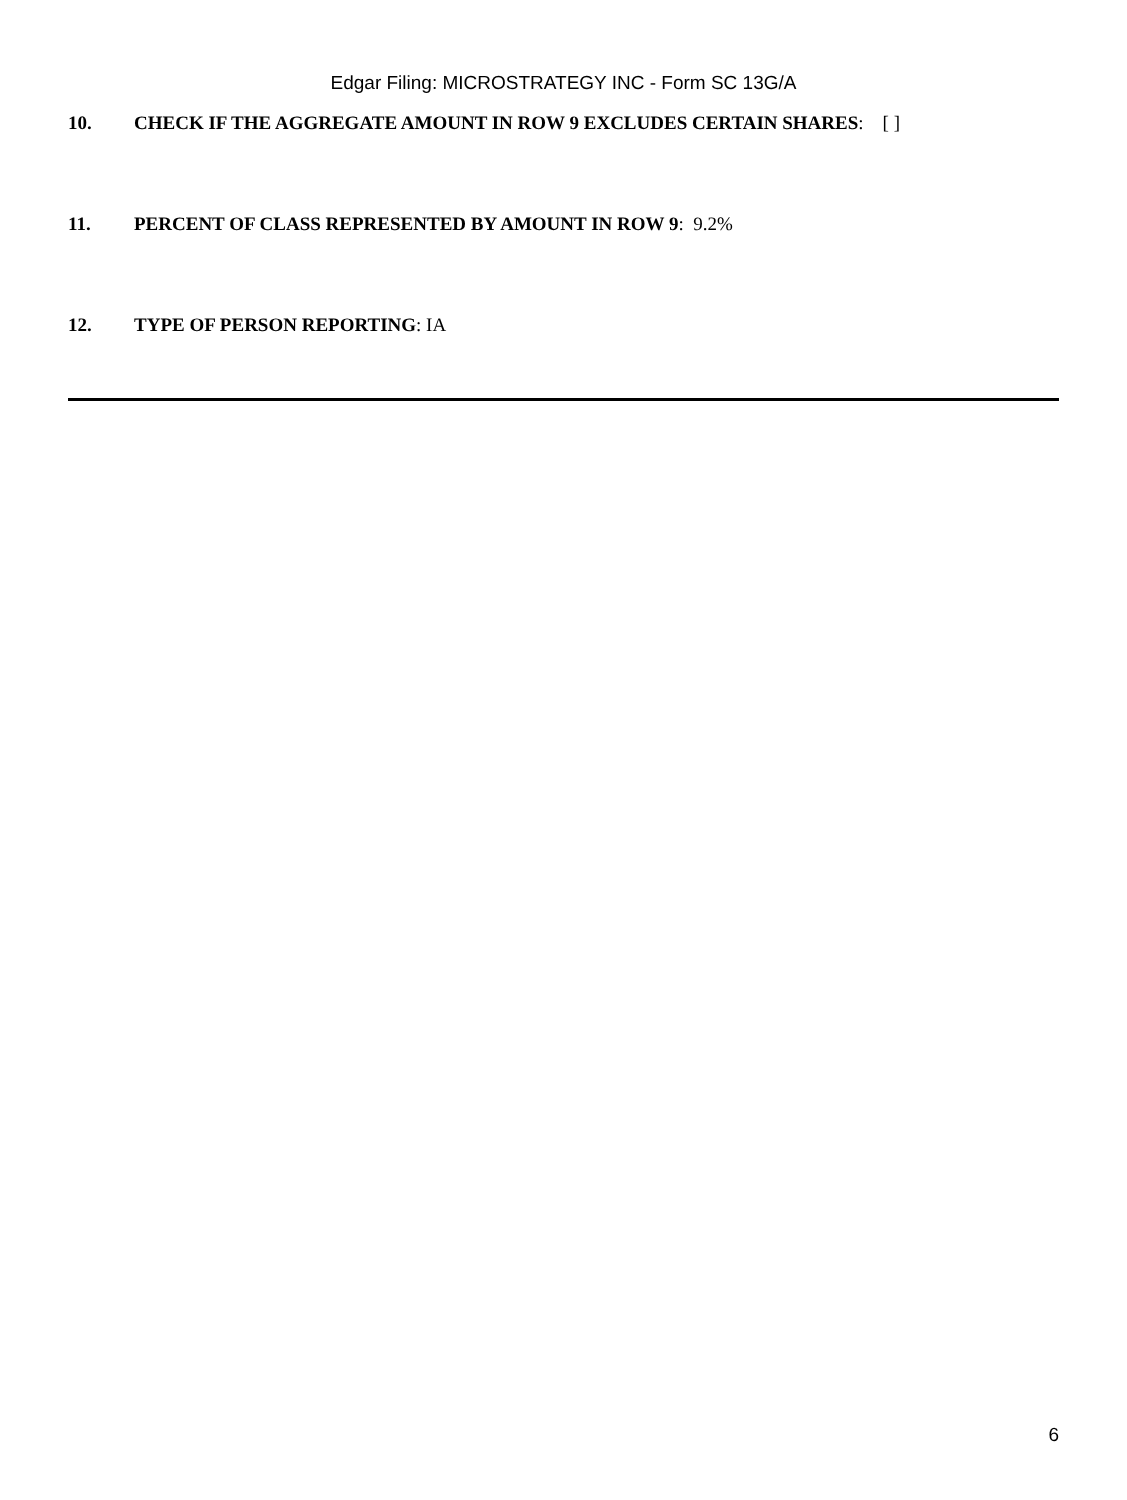Edgar Filing: MICROSTRATEGY INC - Form SC 13G/A
10. CHECK IF THE AGGREGATE AMOUNT IN ROW 9 EXCLUDES CERTAIN SHARES: [ ]
11. PERCENT OF CLASS REPRESENTED BY AMOUNT IN ROW 9: 9.2%
12. TYPE OF PERSON REPORTING: IA
6